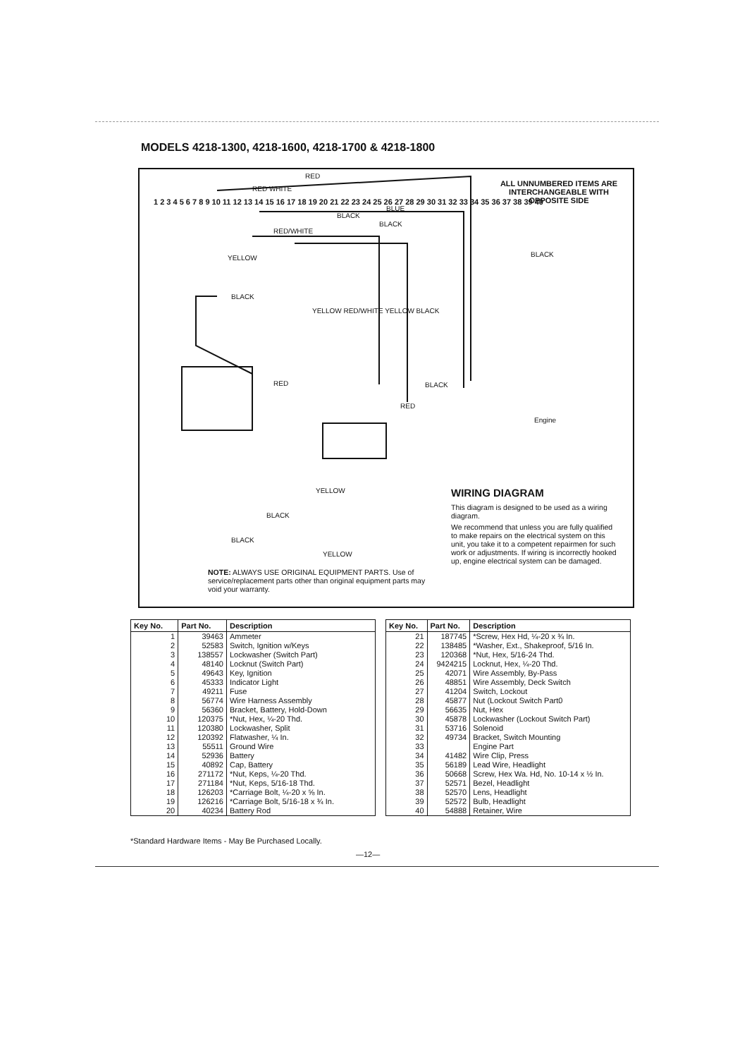MODELS 4218-1300, 4218-1600, 4218-1700 & 4218-1800
ALL UNNUMBERED ITEMS ARE INTERCHANGEABLE WITH OPPOSITE SIDE
RED
RED WHITE
BLUE
BLACK
BLACK
RED/WHITE
YELLOW
BLACK
RED BLACK
BLACK
Engine
YELLOW RED/WHITE YELLOW BLACK
YELLOW
BLACK
BLACK
YELLOW
RED
1 2 3 4 5 6 7 8 9 10 11 12 13 14 15 16 17 18 19 20 21 22 23 24 25 26 27 28 29 30 31 32 33 34 35 36 37 38 39 40
WIRING DIAGRAM
This diagram is designed to be used as a wiring diagram.
We recommend that unless you are fully qualified to make repairs on the electrical system on this unit, you take it to a competent repairmen for such work or adjustments. If wiring is incorrectly hooked up, engine electrical system can be damaged.
NOTE: ALWAYS USE ORIGINAL EQUIPMENT PARTS. Use of service/replacement parts other than original equipment parts may void your warranty.
| Key No. | Part No. | Description |
| --- | --- | --- |
| 1 | 39463 | Ammeter |
| 2 | 52583 | Switch, Ignition w/Keys |
| 3 | 138557 | Lockwasher (Switch Part) |
| 4 | 48140 | Locknut (Switch Part) |
| 5 | 49643 | Key, Ignition |
| 6 | 45333 | Indicator Light |
| 7 | 49211 | Fuse |
| 8 | 56774 | Wire Harness Assembly |
| 9 | 56360 | Bracket, Battery, Hold-Down |
| 10 | 120375 | *Nut, Hex, ¼-20 Thd. |
| 11 | 120380 | Lockwasher, Split |
| 12 | 120392 | Flatwasher, ¼ In. |
| 13 | 55511 | Ground Wire |
| 14 | 52936 | Battery |
| 15 | 40892 | Cap, Battery |
| 16 | 271172 | *Nut, Keps, ¼-20 Thd. |
| 17 | 271184 | *Nut, Keps, 5/16-18 Thd. |
| 18 | 126203 | *Carriage Bolt, ¼-20 x ⅝ In. |
| 19 | 126216 | *Carriage Bolt, 5/16-18 x ¾ In. |
| 20 | 40234 | Battery Rod |
| Key No. | Part No. | Description |
| --- | --- | --- |
| 21 | 187745 | *Screw, Hex Hd, ¼-20 x ¾ In. |
| 22 | 138485 | *Washer, Ext., Shakeproof, 5/16 In. |
| 23 | 120368 | *Nut, Hex, 5/16-24 Thd. |
| 24 | 9424215 | Locknut, Hex, ¼-20 Thd. |
| 25 | 42071 | Wire Assembly, By-Pass |
| 26 | 48851 | Wire Assembly, Deck Switch |
| 27 | 41204 | Switch, Lockout |
| 28 | 45877 | Nut (Lockout Switch Part0 |
| 29 | 56635 | Nut, Hex |
| 30 | 45878 | Lockwasher (Lockout Switch Part) |
| 31 | 53716 | Solenoid |
| 32 | 49734 | Bracket, Switch Mounting |
| 33 | | Engine Part |
| 34 | 41482 | Wire Clip, Press |
| 35 | 56189 | Lead Wire, Headlight |
| 36 | 50668 | Screw, Hex Wa. Hd, No. 10-14 x ½ In. |
| 37 | 52571 | Bezel, Headlight |
| 38 | 52570 | Lens, Headlight |
| 39 | 52572 | Bulb, Headlight |
| 40 | 54888 | Retainer, Wire |
*Standard Hardware Items - May Be Purchased Locally.
—12—